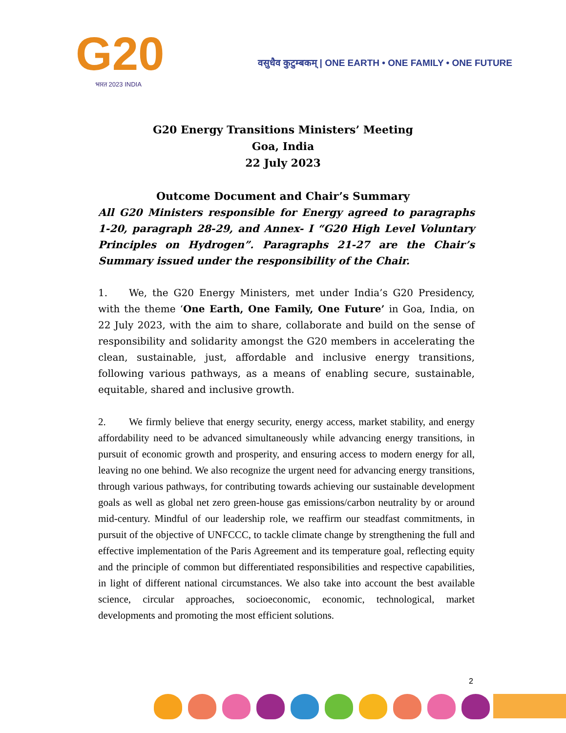G20
भारत 2023 INDIA
वसुधैव कुटुम्बकम् | ONE EARTH • ONE FAMILY • ONE FUTURE
G20 Energy Transitions Ministers’ Meeting
Goa, India
22 July 2023
Outcome Document and Chair’s Summary
All G20 Ministers responsible for Energy agreed to paragraphs 1-20, paragraph 28-29, and Annex- I “G20 High Level Voluntary Principles on Hydrogen”. Paragraphs 21-27 are the Chair’s Summary issued under the responsibility of the Chair.
1. We, the G20 Energy Ministers, met under India’s G20 Presidency, with the theme ‘One Earth, One Family, One Future’ in Goa, India, on 22 July 2023, with the aim to share, collaborate and build on the sense of responsibility and solidarity amongst the G20 members in accelerating the clean, sustainable, just, affordable and inclusive energy transitions, following various pathways, as a means of enabling secure, sustainable, equitable, shared and inclusive growth.
2. We firmly believe that energy security, energy access, market stability, and energy affordability need to be advanced simultaneously while advancing energy transitions, in pursuit of economic growth and prosperity, and ensuring access to modern energy for all, leaving no one behind. We also recognize the urgent need for advancing energy transitions, through various pathways, for contributing towards achieving our sustainable development goals as well as global net zero green-house gas emissions/carbon neutrality by or around mid-century. Mindful of our leadership role, we reaffirm our steadfast commitments, in pursuit of the objective of UNFCCC, to tackle climate change by strengthening the full and effective implementation of the Paris Agreement and its temperature goal, reflecting equity and the principle of common but differentiated responsibilities and respective capabilities, in light of different national circumstances. We also take into account the best available science, circular approaches, socioeconomic, economic, technological, market developments and promoting the most efficient solutions.
2